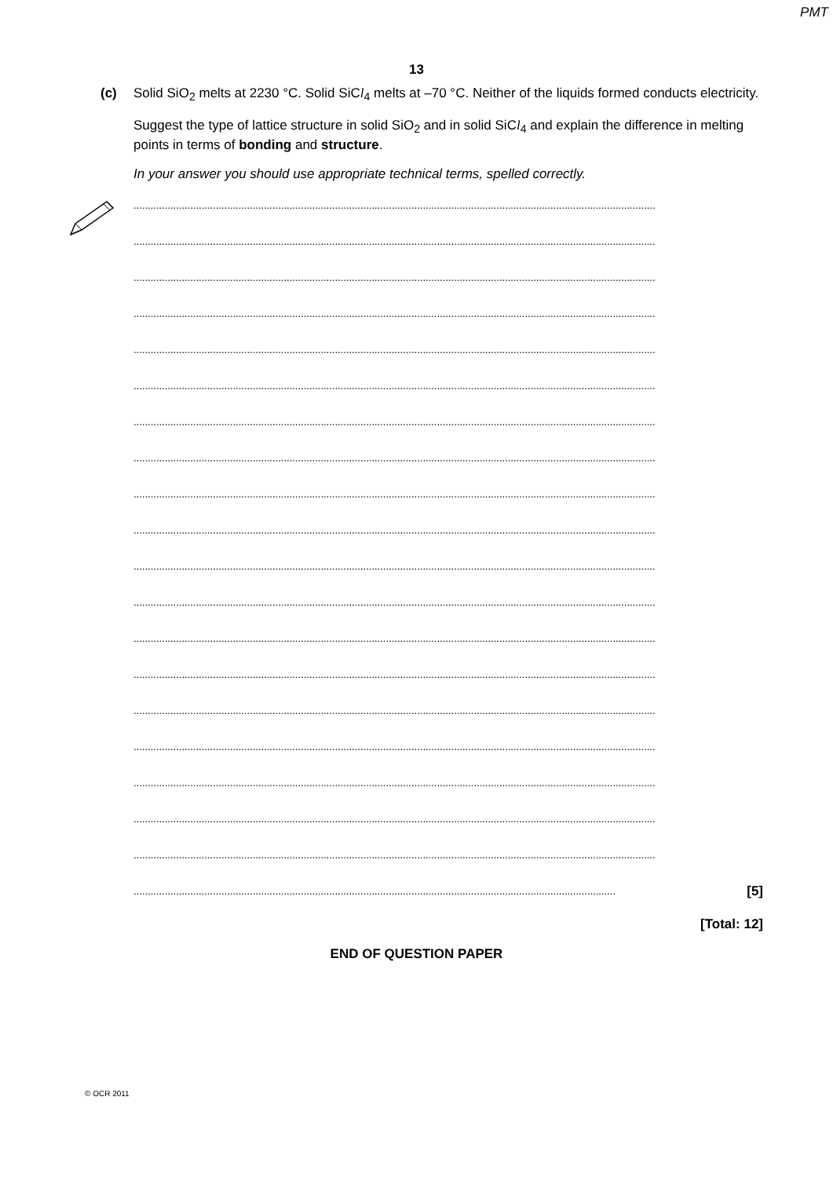PMT
13
(c)
Solid SiO<sub>2</sub> melts at 2230 °C. Solid SiCl<sub>4</sub> melts at –70 °C. Neither of the liquids formed conducts electricity.
Suggest the type of lattice structure in solid SiO<sub>2</sub> and in solid SiCl<sub>4</sub> and explain the difference in melting points in terms of bonding and structure.
In your answer you should use appropriate technical terms, spelled correctly.
........................................................................................................................................................................................
........................................................................................................................................................................................
........................................................................................................................................................................................
........................................................................................................................................................................................
........................................................................................................................................................................................
........................................................................................................................................................................................
........................................................................................................................................................................................
........................................................................................................................................................................................
........................................................................................................................................................................................
........................................................................................................................................................................................
........................................................................................................................................................................................
........................................................................................................................................................................................
........................................................................................................................................................................................
........................................................................................................................................................................................
........................................................................................................................................................................................
........................................................................................................................................................................................
........................................................................................................................................................................................
........................................................................................................................................................................................
........................................................................................................................................................................................
.......................................................................................................................................................................... [5]
[Total: 12]
END OF QUESTION PAPER
© OCR 2011